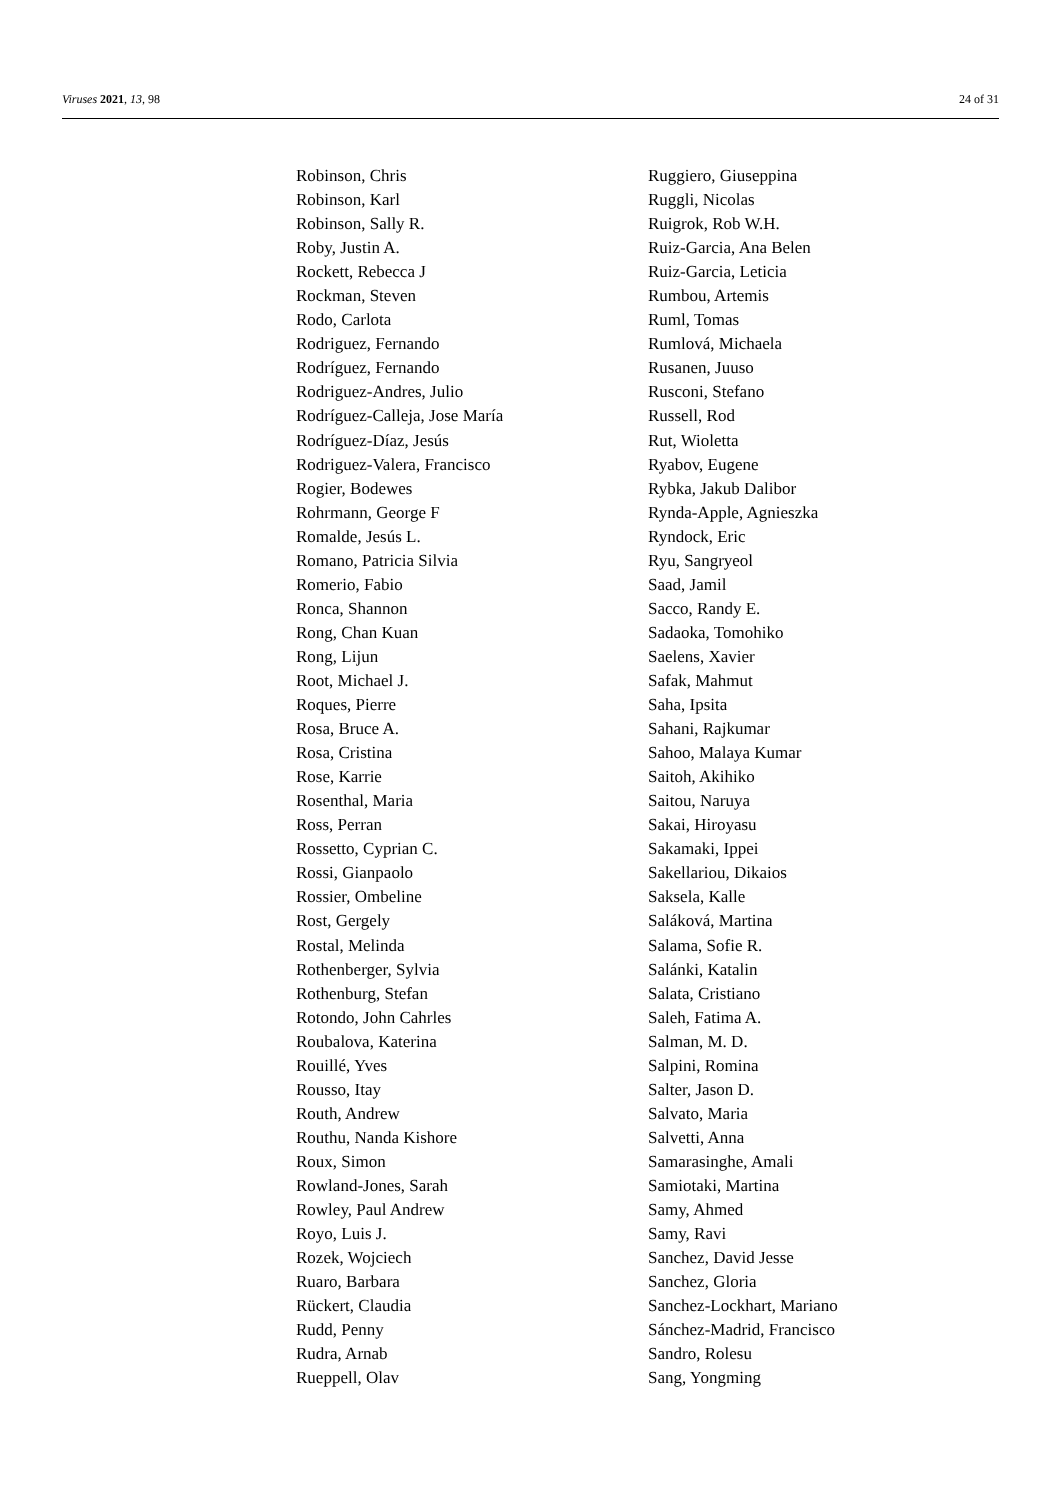Viruses 2021, 13, 98 24 of 31
Robinson, Chris
Robinson, Karl
Robinson, Sally R.
Roby, Justin A.
Rockett, Rebecca J
Rockman, Steven
Rodo, Carlota
Rodriguez, Fernando
Rodríguez, Fernando
Rodriguez-Andres, Julio
Rodríguez-Calleja, Jose María
Rodríguez-Díaz, Jesús
Rodriguez-Valera, Francisco
Rogier, Bodewes
Rohrmann, George F
Romalde, Jesús L.
Romano, Patricia Silvia
Romerio, Fabio
Ronca, Shannon
Rong, Chan Kuan
Rong, Lijun
Root, Michael J.
Roques, Pierre
Rosa, Bruce A.
Rosa, Cristina
Rose, Karrie
Rosenthal, Maria
Ross, Perran
Rossetto, Cyprian C.
Rossi, Gianpaolo
Rossier, Ombeline
Rost, Gergely
Rostal, Melinda
Rothenberger, Sylvia
Rothenburg, Stefan
Rotondo, John Cahrles
Roubalova, Katerina
Rouillé, Yves
Rousso, Itay
Routh, Andrew
Routhu, Nanda Kishore
Roux, Simon
Rowland-Jones, Sarah
Rowley, Paul Andrew
Royo, Luis J.
Rozek, Wojciech
Ruaro, Barbara
Rückert, Claudia
Rudd, Penny
Rudra, Arnab
Rueppell, Olav
Ruggiero, Giuseppina
Ruggli, Nicolas
Ruigrok, Rob W.H.
Ruiz-Garcia, Ana Belen
Ruiz-Garcia, Leticia
Rumbou, Artemis
Ruml, Tomas
Rumlová, Michaela
Rusanen, Juuso
Rusconi, Stefano
Russell, Rod
Rut, Wioletta
Ryabov, Eugene
Rybka, Jakub Dalibor
Rynda-Apple, Agnieszka
Ryndock, Eric
Ryu, Sangryeol
Saad, Jamil
Sacco, Randy E.
Sadaoka, Tomohiko
Saelens, Xavier
Safak, Mahmut
Saha, Ipsita
Sahani, Rajkumar
Sahoo, Malaya Kumar
Saitoh, Akihiko
Saitou, Naruya
Sakai, Hiroyasu
Sakamaki, Ippei
Sakellariou, Dikaios
Saksela, Kalle
Saláková, Martina
Salama, Sofie R.
Salánki, Katalin
Salata, Cristiano
Saleh, Fatima A.
Salman, M. D.
Salpini, Romina
Salter, Jason D.
Salvato, Maria
Salvetti, Anna
Samarasinghe, Amali
Samiotaki, Martina
Samy, Ahmed
Samy, Ravi
Sanchez, David Jesse
Sanchez, Gloria
Sanchez-Lockhart, Mariano
Sánchez-Madrid, Francisco
Sandro, Rolesu
Sang, Yongming